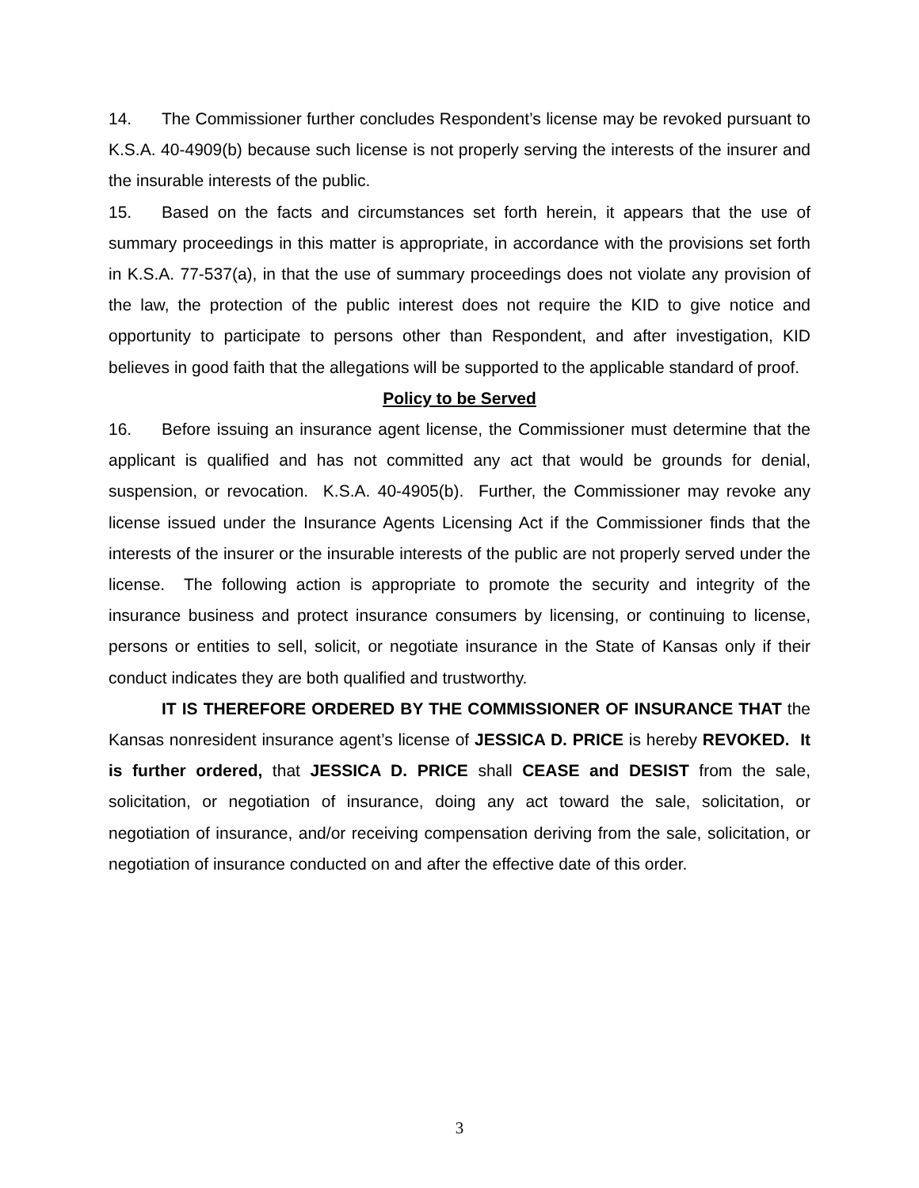14. The Commissioner further concludes Respondent’s license may be revoked pursuant to K.S.A. 40-4909(b) because such license is not properly serving the interests of the insurer and the insurable interests of the public.
15. Based on the facts and circumstances set forth herein, it appears that the use of summary proceedings in this matter is appropriate, in accordance with the provisions set forth in K.S.A. 77-537(a), in that the use of summary proceedings does not violate any provision of the law, the protection of the public interest does not require the KID to give notice and opportunity to participate to persons other than Respondent, and after investigation, KID believes in good faith that the allegations will be supported to the applicable standard of proof.
Policy to be Served
16. Before issuing an insurance agent license, the Commissioner must determine that the applicant is qualified and has not committed any act that would be grounds for denial, suspension, or revocation. K.S.A. 40-4905(b). Further, the Commissioner may revoke any license issued under the Insurance Agents Licensing Act if the Commissioner finds that the interests of the insurer or the insurable interests of the public are not properly served under the license. The following action is appropriate to promote the security and integrity of the insurance business and protect insurance consumers by licensing, or continuing to license, persons or entities to sell, solicit, or negotiate insurance in the State of Kansas only if their conduct indicates they are both qualified and trustworthy.
IT IS THEREFORE ORDERED BY THE COMMISSIONER OF INSURANCE THAT the Kansas nonresident insurance agent’s license of JESSICA D. PRICE is hereby REVOKED. It is further ordered, that JESSICA D. PRICE shall CEASE and DESIST from the sale, solicitation, or negotiation of insurance, doing any act toward the sale, solicitation, or negotiation of insurance, and/or receiving compensation deriving from the sale, solicitation, or negotiation of insurance conducted on and after the effective date of this order.
3